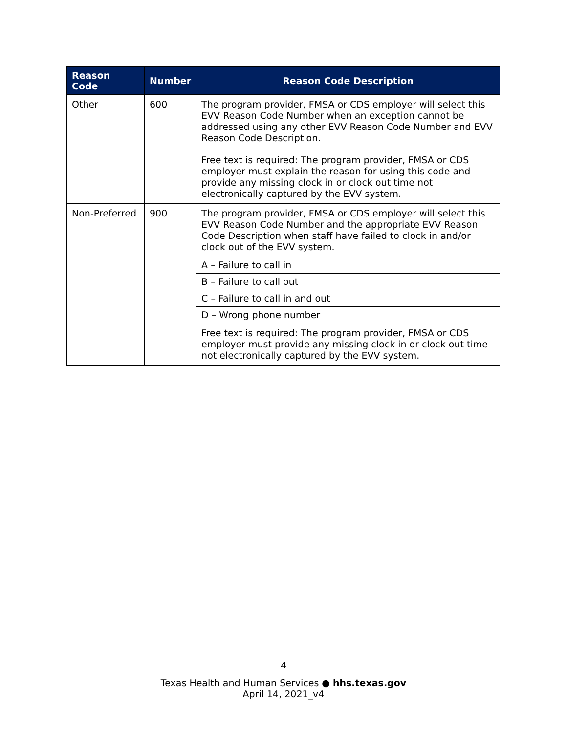| Reason Code | Number | Reason Code Description |
| --- | --- | --- |
| Other | 600 | The program provider, FMSA or CDS employer will select this EVV Reason Code Number when an exception cannot be addressed using any other EVV Reason Code Number and EVV Reason Code Description. Free text is required: The program provider, FMSA or CDS employer must explain the reason for using this code and provide any missing clock in or clock out time not electronically captured by the EVV system. |
| Non-Preferred | 900 | The program provider, FMSA or CDS employer will select this EVV Reason Code Number and the appropriate EVV Reason Code Description when staff have failed to clock in and/or clock out of the EVV system. |
| | | A – Failure to call in |
| | | B – Failure to call out |
| | | C – Failure to call in and out |
| | | D – Wrong phone number |
| | | Free text is required: The program provider, FMSA or CDS employer must provide any missing clock in or clock out time not electronically captured by the EVV system. |
4
Texas Health and Human Services ● hhs.texas.gov
April 14, 2021_v4